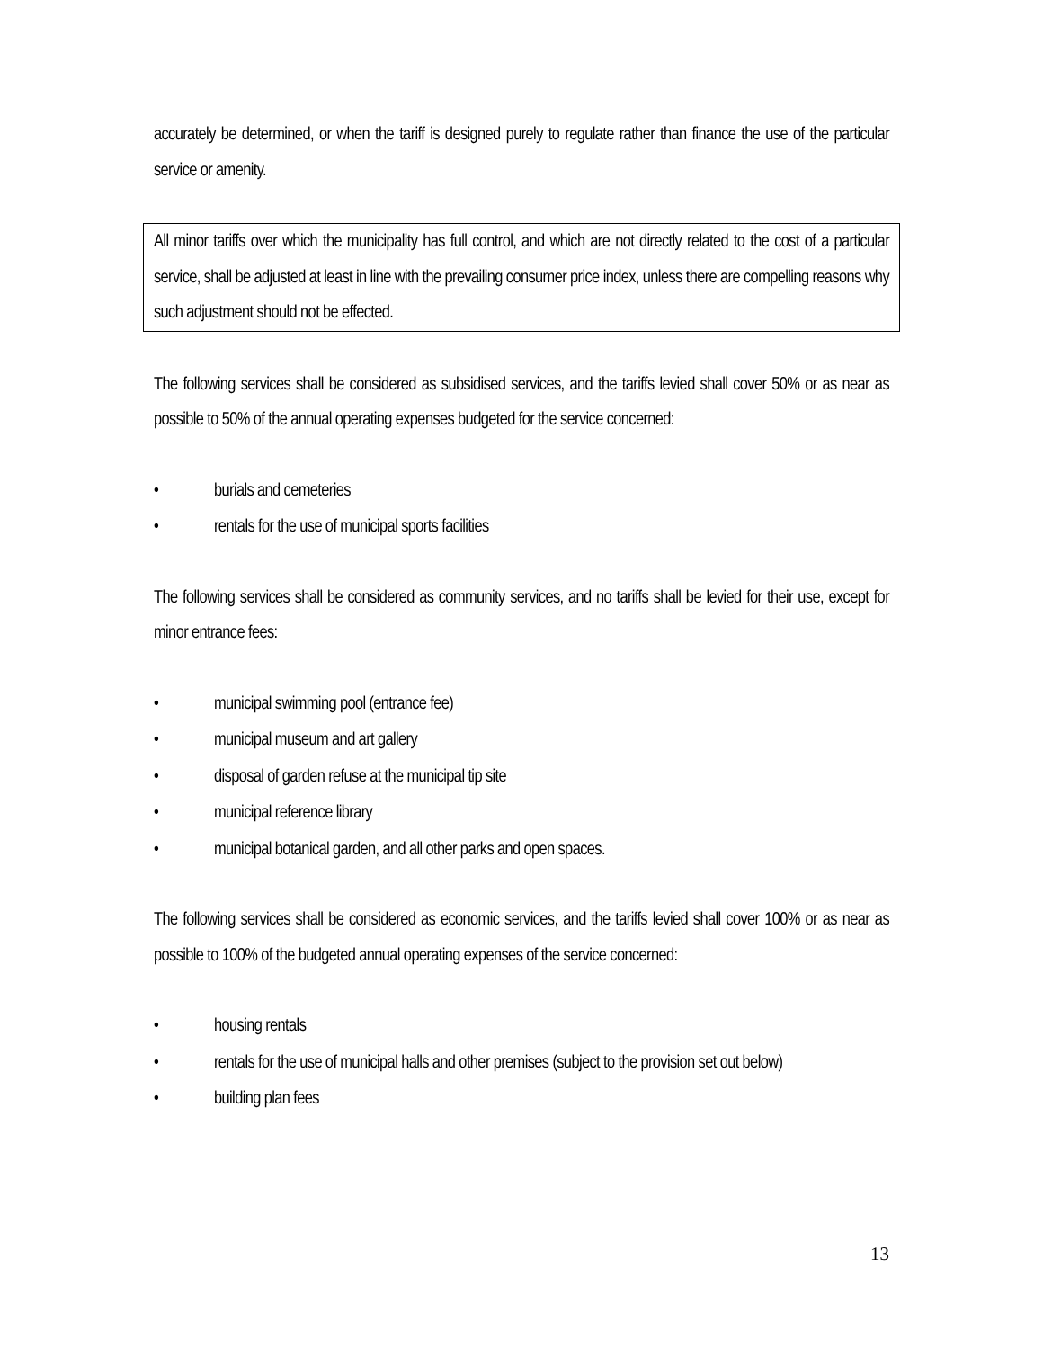accurately be determined, or when the tariff is designed purely to regulate rather than finance the use of the particular service or amenity.
All minor tariffs over which the municipality has full control, and which are not directly related to the cost of a particular service, shall be adjusted at least in line with the prevailing consumer price index, unless there are compelling reasons why such adjustment should not be effected.
The following services shall be considered as subsidised services, and the tariffs levied shall cover 50% or as near as possible to 50% of the annual operating expenses budgeted for the service concerned:
• burials and cemeteries
• rentals for the use of municipal sports facilities
The following services shall be considered as community services, and no tariffs shall be levied for their use, except for minor entrance fees:
• municipal swimming pool (entrance fee)
• municipal museum and art gallery
• disposal of garden refuse at the municipal tip site
• municipal reference library
• municipal botanical garden, and all other parks and open spaces.
The following services shall be considered as economic services, and the tariffs levied shall cover 100% or as near as possible to 100% of the budgeted annual operating expenses of the service concerned:
• housing rentals
• rentals for the use of municipal halls and other premises (subject to the provision set out below)
• building plan fees
13